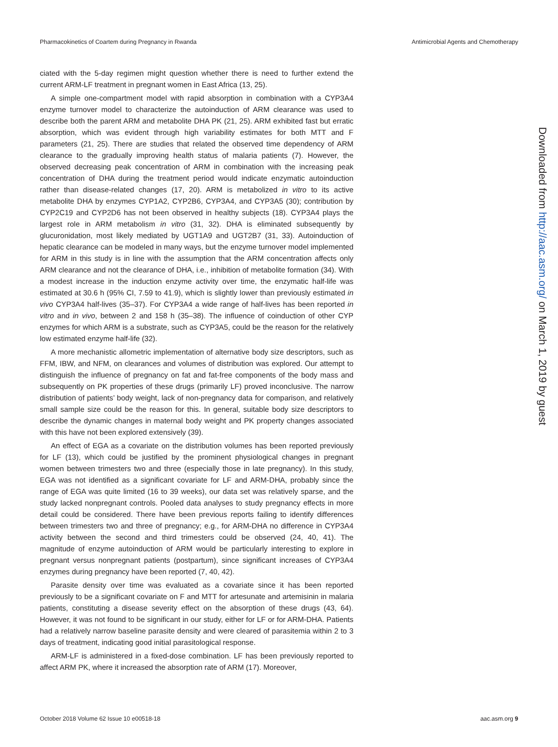Pharmacokinetics of Coartem during Pregnancy in Rwanda Antimicrobial Agents and Chemotherapy
ciated with the 5-day regimen might question whether there is need to further extend the current ARM-LF treatment in pregnant women in East Africa (13, 25).
A simple one-compartment model with rapid absorption in combination with a CYP3A4 enzyme turnover model to characterize the autoinduction of ARM clearance was used to describe both the parent ARM and metabolite DHA PK (21, 25). ARM exhibited fast but erratic absorption, which was evident through high variability estimates for both MTT and F parameters (21, 25). There are studies that related the observed time dependency of ARM clearance to the gradually improving health status of malaria patients (7). However, the observed decreasing peak concentration of ARM in combination with the increasing peak concentration of DHA during the treatment period would indicate enzymatic autoinduction rather than disease-related changes (17, 20). ARM is metabolized in vitro to its active metabolite DHA by enzymes CYP1A2, CYP2B6, CYP3A4, and CYP3A5 (30); contribution by CYP2C19 and CYP2D6 has not been observed in healthy subjects (18). CYP3A4 plays the largest role in ARM metabolism in vitro (31, 32). DHA is eliminated subsequently by glucuronidation, most likely mediated by UGT1A9 and UGT2B7 (31, 33). Autoinduction of hepatic clearance can be modeled in many ways, but the enzyme turnover model implemented for ARM in this study is in line with the assumption that the ARM concentration affects only ARM clearance and not the clearance of DHA, i.e., inhibition of metabolite formation (34). With a modest increase in the induction enzyme activity over time, the enzymatic half-life was estimated at 30.6 h (95% CI, 7.59 to 41.9), which is slightly lower than previously estimated in vivo CYP3A4 half-lives (35–37). For CYP3A4 a wide range of half-lives has been reported in vitro and in vivo, between 2 and 158 h (35–38). The influence of coinduction of other CYP enzymes for which ARM is a substrate, such as CYP3A5, could be the reason for the relatively low estimated enzyme half-life (32).
A more mechanistic allometric implementation of alternative body size descriptors, such as FFM, IBW, and NFM, on clearances and volumes of distribution was explored. Our attempt to distinguish the influence of pregnancy on fat and fat-free components of the body mass and subsequently on PK properties of these drugs (primarily LF) proved inconclusive. The narrow distribution of patients’ body weight, lack of non-pregnancy data for comparison, and relatively small sample size could be the reason for this. In general, suitable body size descriptors to describe the dynamic changes in maternal body weight and PK property changes associated with this have not been explored extensively (39).
An effect of EGA as a covariate on the distribution volumes has been reported previously for LF (13), which could be justified by the prominent physiological changes in pregnant women between trimesters two and three (especially those in late pregnancy). In this study, EGA was not identified as a significant covariate for LF and ARM-DHA, probably since the range of EGA was quite limited (16 to 39 weeks), our data set was relatively sparse, and the study lacked nonpregnant controls. Pooled data analyses to study pregnancy effects in more detail could be considered. There have been previous reports failing to identify differences between trimesters two and three of pregnancy; e.g., for ARM-DHA no difference in CYP3A4 activity between the second and third trimesters could be observed (24, 40, 41). The magnitude of enzyme autoinduction of ARM would be particularly interesting to explore in pregnant versus nonpregnant patients (postpartum), since significant increases of CYP3A4 enzymes during pregnancy have been reported (7, 40, 42).
Parasite density over time was evaluated as a covariate since it has been reported previously to be a significant covariate on F and MTT for artesunate and artemisinin in malaria patients, constituting a disease severity effect on the absorption of these drugs (43, 64). However, it was not found to be significant in our study, either for LF or for ARM-DHA. Patients had a relatively narrow baseline parasite density and were cleared of parasitemia within 2 to 3 days of treatment, indicating good initial parasitological response.
ARM-LF is administered in a fixed-dose combination. LF has been previously reported to affect ARM PK, where it increased the absorption rate of ARM (17). Moreover,
Downloaded from http://aac.asm.org/ on March 1, 2019 by guest
October 2018 Volume 62 Issue 10 e00518-18 aac.asm.org 9